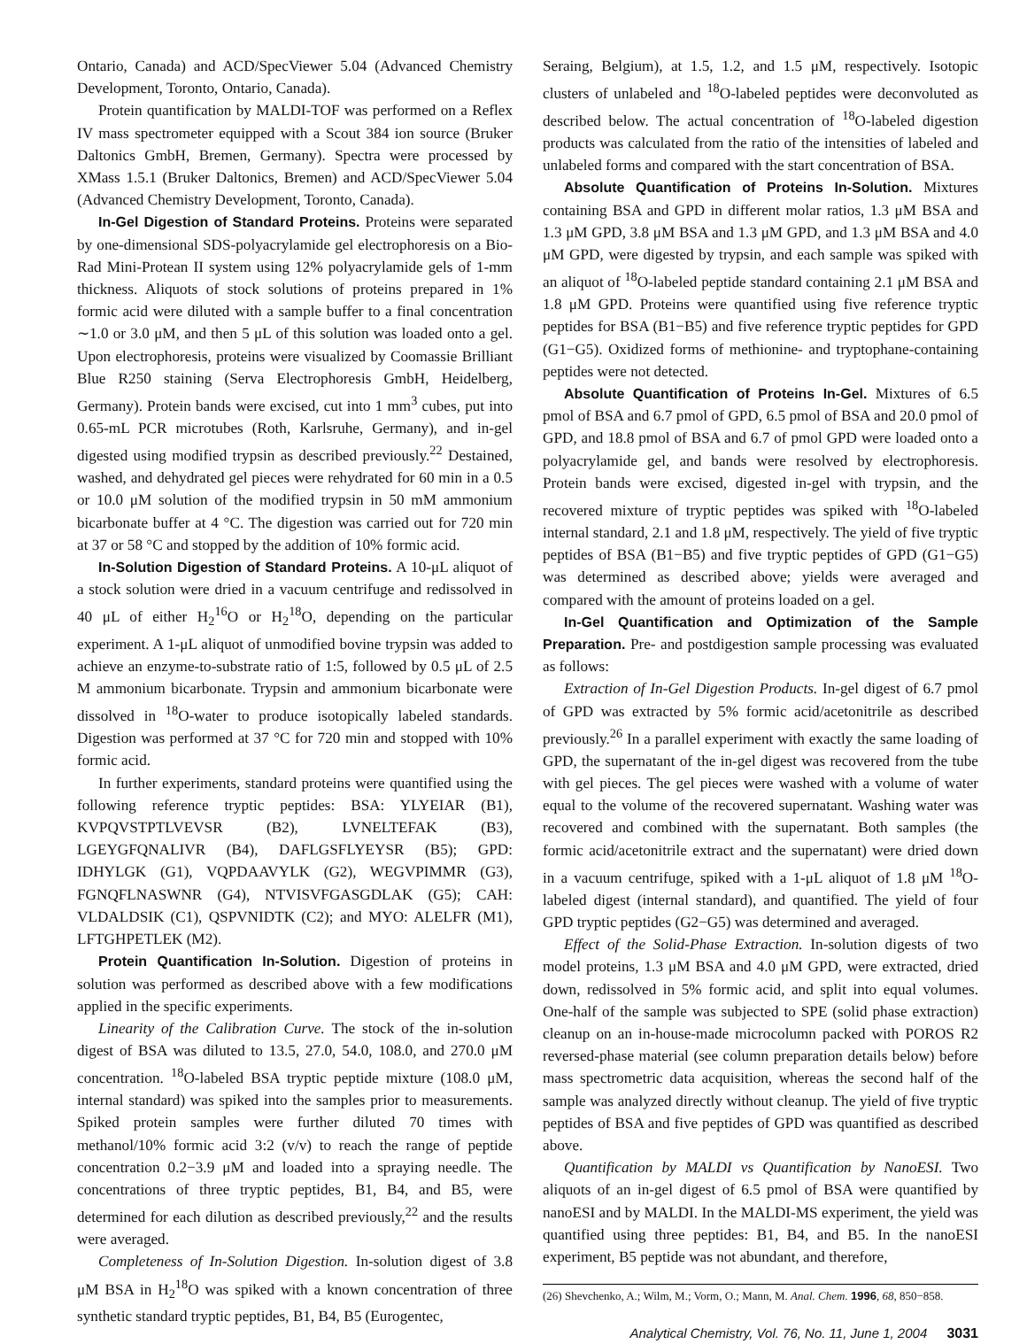Ontario, Canada) and ACD/SpecViewer 5.04 (Advanced Chemistry Development, Toronto, Ontario, Canada).
Protein quantification by MALDI-TOF was performed on a Reflex IV mass spectrometer equipped with a Scout 384 ion source (Bruker Daltonics GmbH, Bremen, Germany). Spectra were processed by XMass 1.5.1 (Bruker Daltonics, Bremen) and ACD/SpecViewer 5.04 (Advanced Chemistry Development, Toronto, Canada).
In-Gel Digestion of Standard Proteins. Proteins were separated by one-dimensional SDS-polyacrylamide gel electrophoresis on a Bio-Rad Mini-Protean II system using 12% polyacrylamide gels of 1-mm thickness. Aliquots of stock solutions of proteins prepared in 1% formic acid were diluted with a sample buffer to a final concentration ∼1.0 or 3.0 μM, and then 5 μL of this solution was loaded onto a gel. Upon electrophoresis, proteins were visualized by Coomassie Brilliant Blue R250 staining (Serva Electrophoresis GmbH, Heidelberg, Germany). Protein bands were excised, cut into 1 mm<sup>3</sup> cubes, put into 0.65-mL PCR microtubes (Roth, Karlsruhe, Germany), and in-gel digested using modified trypsin as described previously.<sup>22</sup> Destained, washed, and dehydrated gel pieces were rehydrated for 60 min in a 0.5 or 10.0 μM solution of the modified trypsin in 50 mM ammonium bicarbonate buffer at 4 °C. The digestion was carried out for 720 min at 37 or 58 °C and stopped by the addition of 10% formic acid.
In-Solution Digestion of Standard Proteins. A 10-μL aliquot of a stock solution were dried in a vacuum centrifuge and redissolved in 40 μL of either H<sub>2</sub><sup>16</sup>O or H<sub>2</sub><sup>18</sup>O, depending on the particular experiment. A 1-μL aliquot of unmodified bovine trypsin was added to achieve an enzyme-to-substrate ratio of 1:5, followed by 0.5 μL of 2.5 M ammonium bicarbonate. Trypsin and ammonium bicarbonate were dissolved in <sup>18</sup>O-water to produce isotopically labeled standards. Digestion was performed at 37 °C for 720 min and stopped with 10% formic acid.
In further experiments, standard proteins were quantified using the following reference tryptic peptides: BSA: YLYEIAR (B1), KVPQVSTPTLVEVSR (B2), LVNELTEFAK (B3), LGEYGFQNALIVR (B4), DAFLGSFLYEYSR (B5); GPD: IDHYLGK (G1), VQPDAAVYLK (G2), WEGVPIMMR (G3), FGNQFLNASWNR (G4), NTVISVFGASGDLAK (G5); CAH: VLDALDSIK (C1), QSPVNIDTK (C2); and MYO: ALELFR (M1), LFTGHPETLEK (M2).
Protein Quantification In-Solution. Digestion of proteins in solution was performed as described above with a few modifications applied in the specific experiments.
Linearity of the Calibration Curve. The stock of the in-solution digest of BSA was diluted to 13.5, 27.0, 54.0, 108.0, and 270.0 μM concentration. <sup>18</sup>O-labeled BSA tryptic peptide mixture (108.0 μM, internal standard) was spiked into the samples prior to measurements. Spiked protein samples were further diluted 70 times with methanol/10% formic acid 3:2 (v/v) to reach the range of peptide concentration 0.2−3.9 μM and loaded into a spraying needle. The concentrations of three tryptic peptides, B1, B4, and B5, were determined for each dilution as described previously,<sup>22</sup> and the results were averaged.
Completeness of In-Solution Digestion. In-solution digest of 3.8 μM BSA in H<sub>2</sub><sup>18</sup>O was spiked with a known concentration of three synthetic standard tryptic peptides, B1, B4, B5 (Eurogentec,
Seraing, Belgium), at 1.5, 1.2, and 1.5 μM, respectively. Isotopic clusters of unlabeled and <sup>18</sup>O-labeled peptides were deconvoluted as described below. The actual concentration of <sup>18</sup>O-labeled digestion products was calculated from the ratio of the intensities of labeled and unlabeled forms and compared with the start concentration of BSA.
Absolute Quantification of Proteins In-Solution. Mixtures containing BSA and GPD in different molar ratios, 1.3 μM BSA and 1.3 μM GPD, 3.8 μM BSA and 1.3 μM GPD, and 1.3 μM BSA and 4.0 μM GPD, were digested by trypsin, and each sample was spiked with an aliquot of <sup>18</sup>O-labeled peptide standard containing 2.1 μM BSA and 1.8 μM GPD. Proteins were quantified using five reference tryptic peptides for BSA (B1−B5) and five reference tryptic peptides for GPD (G1−G5). Oxidized forms of methionine- and tryptophane-containing peptides were not detected.
Absolute Quantification of Proteins In-Gel. Mixtures of 6.5 pmol of BSA and 6.7 pmol of GPD, 6.5 pmol of BSA and 20.0 pmol of GPD, and 18.8 pmol of BSA and 6.7 of pmol GPD were loaded onto a polyacrylamide gel, and bands were resolved by electrophoresis. Protein bands were excised, digested in-gel with trypsin, and the recovered mixture of tryptic peptides was spiked with <sup>18</sup>O-labeled internal standard, 2.1 and 1.8 μM, respectively. The yield of five tryptic peptides of BSA (B1−B5) and five tryptic peptides of GPD (G1−G5) was determined as described above; yields were averaged and compared with the amount of proteins loaded on a gel.
In-Gel Quantification and Optimization of the Sample Preparation. Pre- and postdigestion sample processing was evaluated as follows:
Extraction of In-Gel Digestion Products. In-gel digest of 6.7 pmol of GPD was extracted by 5% formic acid/acetonitrile as described previously.<sup>26</sup> In a parallel experiment with exactly the same loading of GPD, the supernatant of the in-gel digest was recovered from the tube with gel pieces. The gel pieces were washed with a volume of water equal to the volume of the recovered supernatant. Washing water was recovered and combined with the supernatant. Both samples (the formic acid/acetonitrile extract and the supernatant) were dried down in a vacuum centrifuge, spiked with a 1-μL aliquot of 1.8 μM <sup>18</sup>O-labeled digest (internal standard), and quantified. The yield of four GPD tryptic peptides (G2−G5) was determined and averaged.
Effect of the Solid-Phase Extraction. In-solution digests of two model proteins, 1.3 μM BSA and 4.0 μM GPD, were extracted, dried down, redissolved in 5% formic acid, and split into equal volumes. One-half of the sample was subjected to SPE (solid phase extraction) cleanup on an in-house-made microcolumn packed with POROS R2 reversed-phase material (see column preparation details below) before mass spectrometric data acquisition, whereas the second half of the sample was analyzed directly without cleanup. The yield of five tryptic peptides of BSA and five peptides of GPD was quantified as described above.
Quantification by MALDI vs Quantification by NanoESI. Two aliquots of an in-gel digest of 6.5 pmol of BSA were quantified by nanoESI and by MALDI. In the MALDI-MS experiment, the yield was quantified using three peptides: B1, B4, and B5. In the nanoESI experiment, B5 peptide was not abundant, and therefore,
(26) Shevchenko, A.; Wilm, M.; Vorm, O.; Mann, M. Anal. Chem. 1996, 68, 850−858.
Analytical Chemistry, Vol. 76, No. 11, June 1, 2004 3031